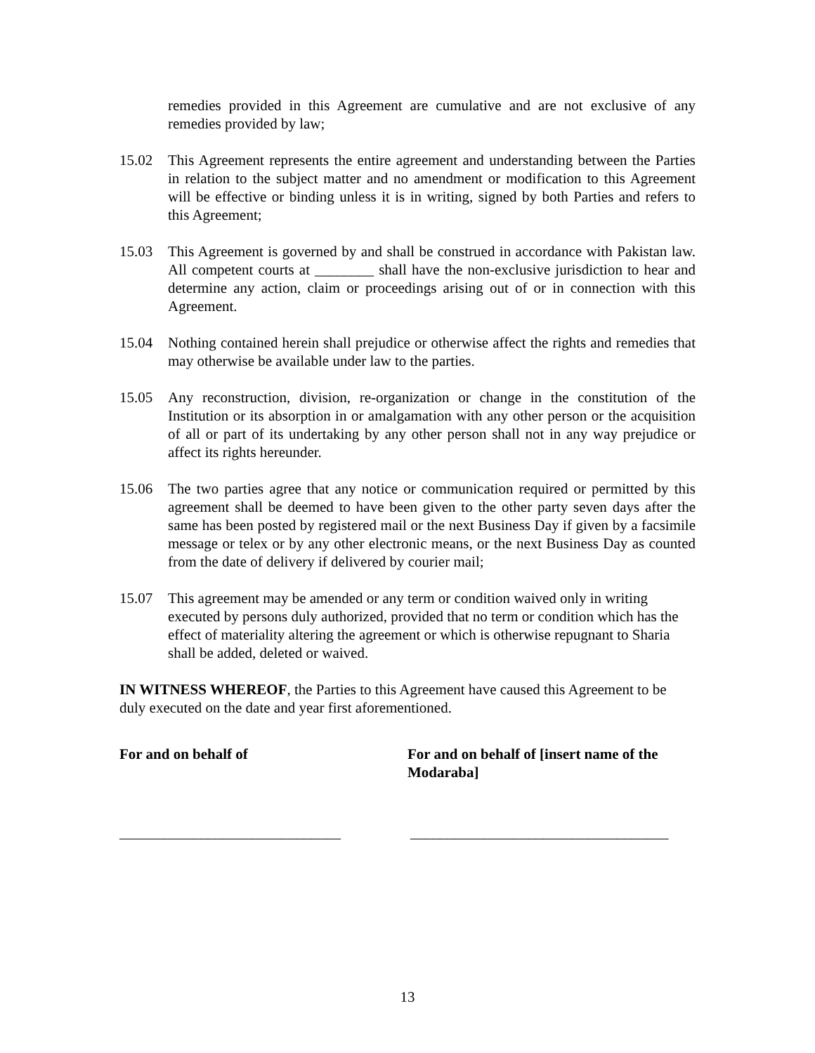remedies provided in this Agreement are cumulative and are not exclusive of any remedies provided by law;
15.02 This Agreement represents the entire agreement and understanding between the Parties in relation to the subject matter and no amendment or modification to this Agreement will be effective or binding unless it is in writing, signed by both Parties and refers to this Agreement;
15.03 This Agreement is governed by and shall be construed in accordance with Pakistan law. All competent courts at ________ shall have the non-exclusive jurisdiction to hear and determine any action, claim or proceedings arising out of or in connection with this Agreement.
15.04 Nothing contained herein shall prejudice or otherwise affect the rights and remedies that may otherwise be available under law to the parties.
15.05 Any reconstruction, division, re-organization or change in the constitution of the Institution or its absorption in or amalgamation with any other person or the acquisition of all or part of its undertaking by any other person shall not in any way prejudice or affect its rights hereunder.
15.06 The two parties agree that any notice or communication required or permitted by this agreement shall be deemed to have been given to the other party seven days after the same has been posted by registered mail or the next Business Day if given by a facsimile message or telex or by any other electronic means, or the next Business Day as counted from the date of delivery if delivered by courier mail;
15.07 This agreement may be amended or any term or condition waived only in writing executed by persons duly authorized, provided that no term or condition which has the effect of materiality altering the agreement or which is otherwise repugnant to Sharia shall be added, deleted or waived.
IN WITNESS WHEREOF, the Parties to this Agreement have caused this Agreement to be duly executed on the date and year first aforementioned.
For and on behalf of For and on behalf of [insert name of the Modaraba]
______________________________ ___________________________________
13